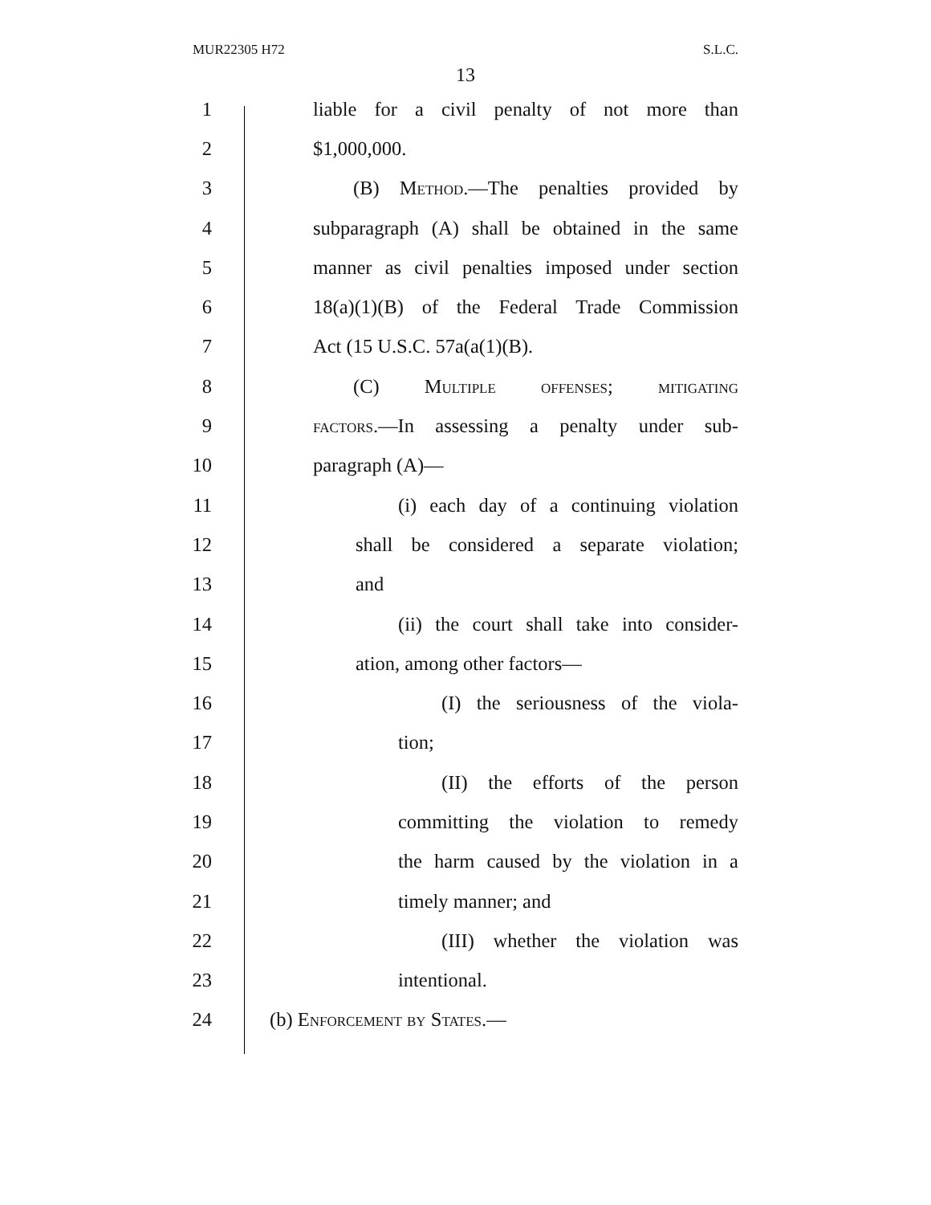MUR22305 H72 S.L.C.
13
1 liable for a civil penalty of not more than
2 $1,000,000.
3 (B) Method.—The penalties provided by
4 subparagraph (A) shall be obtained in the same
5 manner as civil penalties imposed under section
6 18(a)(1)(B) of the Federal Trade Commission
7 Act (15 U.S.C. 57a(a(1)(B).
8 (C) Multiple offenses; mitigating
9 factors.—In assessing a penalty under sub-
10 paragraph (A)—
11 (i) each day of a continuing violation
12 shall be considered a separate violation;
13 and
14 (ii) the court shall take into consider-
15 ation, among other factors—
16 (I) the seriousness of the viola-
17 tion;
18 (II) the efforts of the person
19 committing the violation to remedy
20 the harm caused by the violation in a
21 timely manner; and
22 (III) whether the violation was
23 intentional.
24 (b) Enforcement by States.—